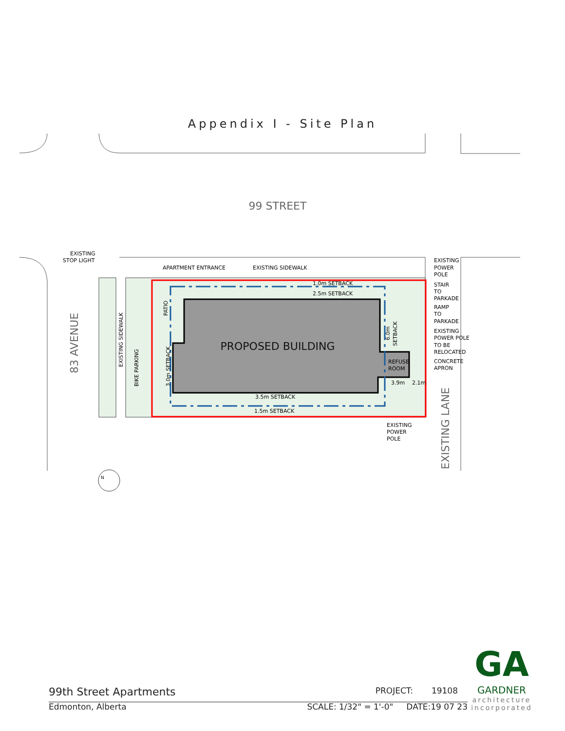Appendix I - Site Plan
99 STREET
PROPOSED BUILDING
APARTMENT ENTRANCE
EXISTING SIDEWALK
EXISTING
STOP LIGHT
1.0m SETBACK
2.5m SETBACK
3.5m SETBACK
1.5m SETBACK
REFUSE
ROOM
3.9m
2.1m
EXISTING
POWER
POLE
STAIR
TO
PARKADE
RAMP
TO
PARKADE
EXISTING
POWER POLE
TO BE
RELOCATED
CONCRETE
APRON
EXISTING
POWER
POLE
83 AVENUE
EXISTING LANE
EXISTING SIDEWALK
BIKE PARKING
PATIO
3.0m SETBACK
6.0m
SETBACK
N
99th Street Apartments PROJECT: 19108
Edmonton, Alberta SCALE: 1/32" = 1'-0" DATE:19 07 23
GA
GARDNER
architecture incorporated